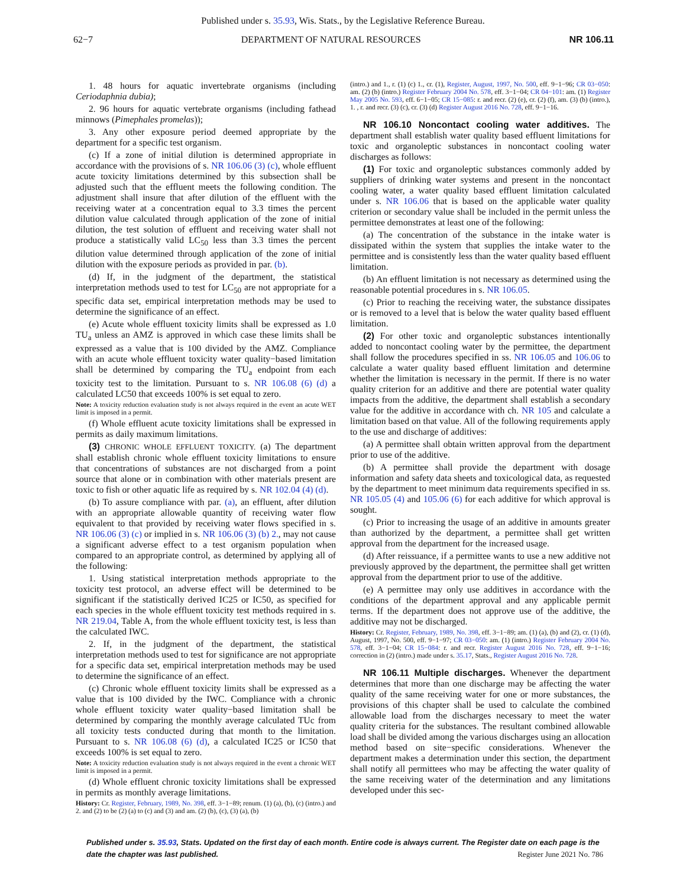Published under s. 35.93, Wis. Stats., by the Legislative Reference Bureau.
62−7 DEPARTMENT OF NATURAL RESOURCES NR 106.11
1. 48 hours for aquatic invertebrate organisms (including Ceriodaphnia dubia);
2. 96 hours for aquatic vertebrate organisms (including fathead minnows (Pimephales promelas));
3. Any other exposure period deemed appropriate by the department for a specific test organism.
(c) If a zone of initial dilution is determined appropriate in accordance with the provisions of s. NR 106.06 (3) (c), whole effluent acute toxicity limitations determined by this subsection shall be adjusted such that the effluent meets the following condition. The adjustment shall insure that after dilution of the effluent with the receiving water at a concentration equal to 3.3 times the percent dilution value calculated through application of the zone of initial dilution, the test solution of effluent and receiving water shall not produce a statistically valid LC<sub>50</sub> less than 3.3 times the percent dilution value determined through application of the zone of initial dilution with the exposure periods as provided in par. (b).
(d) If, in the judgment of the department, the statistical interpretation methods used to test for LC<sub>50</sub> are not appropriate for a specific data set, empirical interpretation methods may be used to determine the significance of an effect.
(e) Acute whole effluent toxicity limits shall be expressed as 1.0 TU<sub>a</sub> unless an AMZ is approved in which case these limits shall be expressed as a value that is 100 divided by the AMZ. Compliance with an acute whole effluent toxicity water quality−based limitation shall be determined by comparing the TU<sub>a</sub> endpoint from each toxicity test to the limitation. Pursuant to s. NR 106.08 (6) (d) a calculated LC50 that exceeds 100% is set equal to zero.
Note: A toxicity reduction evaluation study is not always required in the event an acute WET limit is imposed in a permit.
(f) Whole effluent acute toxicity limitations shall be expressed in permits as daily maximum limitations.
(3) CHRONIC WHOLE EFFLUENT TOXICITY. (a) The department shall establish chronic whole effluent toxicity limitations to ensure that concentrations of substances are not discharged from a point source that alone or in combination with other materials present are toxic to fish or other aquatic life as required by s. NR 102.04 (4) (d).
(b) To assure compliance with par. (a), an effluent, after dilution with an appropriate allowable quantity of receiving water flow equivalent to that provided by receiving water flows specified in s. NR 106.06 (3) (c) or implied in s. NR 106.06 (3) (b) 2., may not cause a significant adverse effect to a test organism population when compared to an appropriate control, as determined by applying all of the following:
1. Using statistical interpretation methods appropriate to the toxicity test protocol, an adverse effect will be determined to be significant if the statistically derived IC25 or IC50, as specified for each species in the whole effluent toxicity test methods required in s. NR 219.04, Table A, from the whole effluent toxicity test, is less than the calculated IWC.
2. If, in the judgment of the department, the statistical interpretation methods used to test for significance are not appropriate for a specific data set, empirical interpretation methods may be used to determine the significance of an effect.
(c) Chronic whole effluent toxicity limits shall be expressed as a value that is 100 divided by the IWC. Compliance with a chronic whole effluent toxicity water quality−based limitation shall be determined by comparing the monthly average calculated TUc from all toxicity tests conducted during that month to the limitation. Pursuant to s. NR 106.08 (6) (d), a calculated IC25 or IC50 that exceeds 100% is set equal to zero.
Note: A toxicity reduction evaluation study is not always required in the event a chronic WET limit is imposed in a permit.
(d) Whole effluent chronic toxicity limitations shall be expressed in permits as monthly average limitations.
History: Cr. Register, February, 1989, No. 398, eff. 3−1−89; renum. (1) (a), (b), (c) (intro.) and 2. and (2) to be (2) (a) to (c) and (3) and am. (2) (b), (c), (3) (a), (b)
(intro.) and 1., r. (1) (c) 1., cr. (1), Register, August, 1997, No. 500, eff. 9−1−96; CR 03−050: am. (2) (b) (intro.) Register February 2004 No. 578, eff. 3−1−04; CR 04−101: am. (1) Register May 2005 No. 593, eff. 6−1−05; CR 15−085: r. and recr. (2) (e), cr. (2) (f), am. (3) (b) (intro.), 1. , r. and recr. (3) (c), cr. (3) (d) Register August 2016 No. 728, eff. 9−1−16.
NR 106.10 Noncontact cooling water additives. The department shall establish water quality based effluent limitations for toxic and organoleptic substances in noncontact cooling water discharges as follows:
(1) For toxic and organoleptic substances commonly added by suppliers of drinking water systems and present in the noncontact cooling water, a water quality based effluent limitation calculated under s. NR 106.06 that is based on the applicable water quality criterion or secondary value shall be included in the permit unless the permittee demonstrates at least one of the following:
(a) The concentration of the substance in the intake water is dissipated within the system that supplies the intake water to the permittee and is consistently less than the water quality based effluent limitation.
(b) An effluent limitation is not necessary as determined using the reasonable potential procedures in s. NR 106.05.
(c) Prior to reaching the receiving water, the substance dissipates or is removed to a level that is below the water quality based effluent limitation.
(2) For other toxic and organoleptic substances intentionally added to noncontact cooling water by the permittee, the department shall follow the procedures specified in ss. NR 106.05 and 106.06 to calculate a water quality based effluent limitation and determine whether the limitation is necessary in the permit. If there is no water quality criterion for an additive and there are potential water quality impacts from the additive, the department shall establish a secondary value for the additive in accordance with ch. NR 105 and calculate a limitation based on that value. All of the following requirements apply to the use and discharge of additives:
(a) A permittee shall obtain written approval from the department prior to use of the additive.
(b) A permittee shall provide the department with dosage information and safety data sheets and toxicological data, as requested by the department to meet minimum data requirements specified in ss. NR 105.05 (4) and 105.06 (6) for each additive for which approval is sought.
(c) Prior to increasing the usage of an additive in amounts greater than authorized by the department, a permittee shall get written approval from the department for the increased usage.
(d) After reissuance, if a permittee wants to use a new additive not previously approved by the department, the permittee shall get written approval from the department prior to use of the additive.
(e) A permittee may only use additives in accordance with the conditions of the department approval and any applicable permit terms. If the department does not approve use of the additive, the additive may not be discharged.
History: Cr. Register, February, 1989, No. 398, eff. 3−1−89; am. (1) (a), (b) and (2), cr. (1) (d), August, 1997, No. 500, eff. 9−1−97; CR 03−050: am. (1) (intro.) Register February 2004 No. 578, eff. 3−1−04; CR 15−084: r. and recr. Register August 2016 No. 728, eff. 9−1−16; correction in (2) (intro.) made under s. 35.17, Stats., Register August 2016 No. 728.
NR 106.11 Multiple discharges. Whenever the department determines that more than one discharge may be affecting the water quality of the same receiving water for one or more substances, the provisions of this chapter shall be used to calculate the combined allowable load from the discharges necessary to meet the water quality criteria for the substances. The resultant combined allowable load shall be divided among the various discharges using an allocation method based on site−specific considerations. Whenever the department makes a determination under this section, the department shall notify all permittees who may be affecting the water quality of the same receiving water of the determination and any limitations developed under this sec-
Published under s. 35.93, Stats. Updated on the first day of each month. Entire code is always current. The Register date on each page is the date the chapter was last published. Register June 2021 No. 786